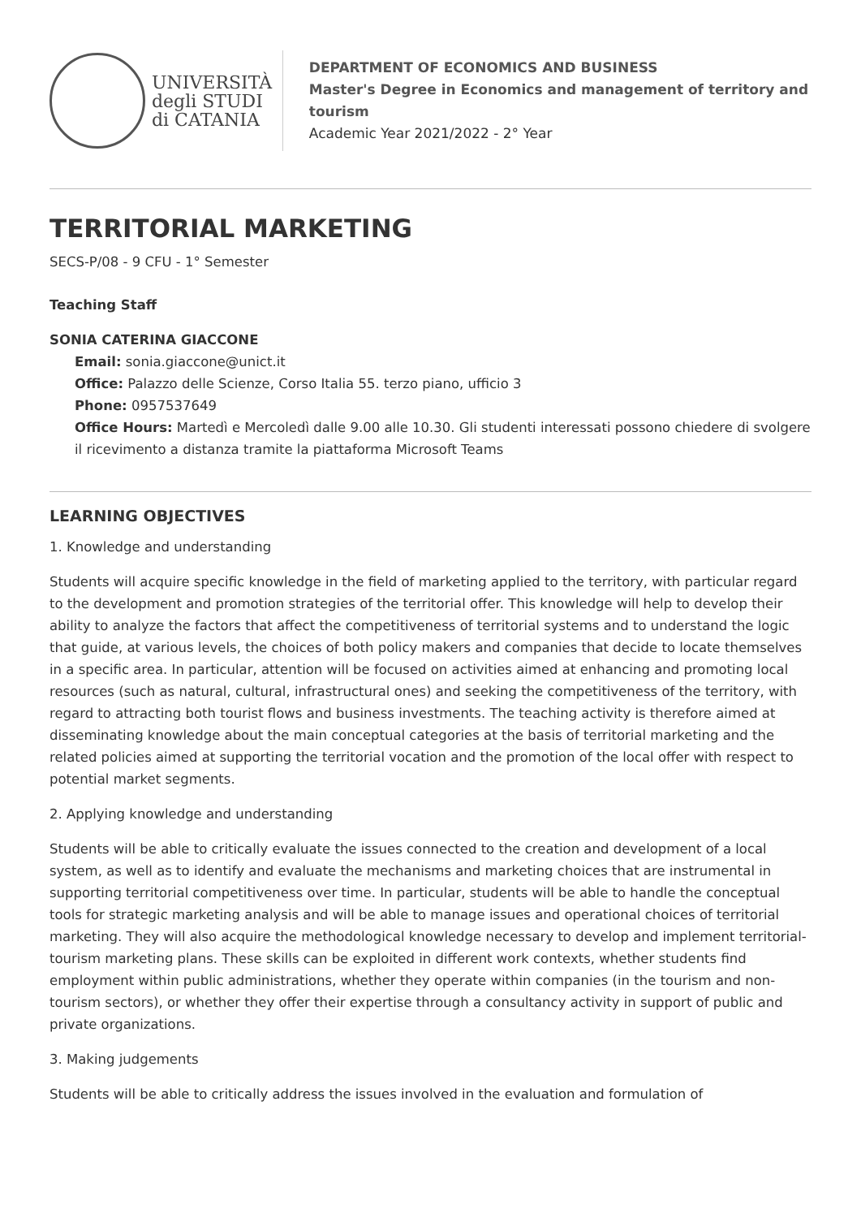UNIVERSITÀ
degli STUDI
di CATANIA
DEPARTMENT OF ECONOMICS AND BUSINESS
Master's Degree in Economics and management of territory and tourism
Academic Year 2021/2022 - 2° Year
TERRITORIAL MARKETING
SECS-P/08 - 9 CFU - 1° Semester
Teaching Staff
SONIA CATERINA GIACCONE
Email: sonia.giaccone@unict.it
Office: Palazzo delle Scienze, Corso Italia 55. terzo piano, ufficio 3
Phone: 0957537649
Office Hours: Martedì e Mercoledì dalle 9.00 alle 10.30. Gli studenti interessati possono chiedere di svolgere il ricevimento a distanza tramite la piattaforma Microsoft Teams
LEARNING OBJECTIVES
1. Knowledge and understanding
Students will acquire specific knowledge in the field of marketing applied to the territory, with particular regard to the development and promotion strategies of the territorial offer. This knowledge will help to develop their ability to analyze the factors that affect the competitiveness of territorial systems and to understand the logic that guide, at various levels, the choices of both policy makers and companies that decide to locate themselves in a specific area. In particular, attention will be focused on activities aimed at enhancing and promoting local resources (such as natural, cultural, infrastructural ones) and seeking the competitiveness of the territory, with regard to attracting both tourist flows and business investments. The teaching activity is therefore aimed at disseminating knowledge about the main conceptual categories at the basis of territorial marketing and the related policies aimed at supporting the territorial vocation and the promotion of the local offer with respect to potential market segments.
2. Applying knowledge and understanding
Students will be able to critically evaluate the issues connected to the creation and development of a local system, as well as to identify and evaluate the mechanisms and marketing choices that are instrumental in supporting territorial competitiveness over time. In particular, students will be able to handle the conceptual tools for strategic marketing analysis and will be able to manage issues and operational choices of territorial marketing. They will also acquire the methodological knowledge necessary to develop and implement territorial-tourism marketing plans. These skills can be exploited in different work contexts, whether students find employment within public administrations, whether they operate within companies (in the tourism and non-tourism sectors), or whether they offer their expertise through a consultancy activity in support of public and private organizations.
3. Making judgements
Students will be able to critically address the issues involved in the evaluation and formulation of